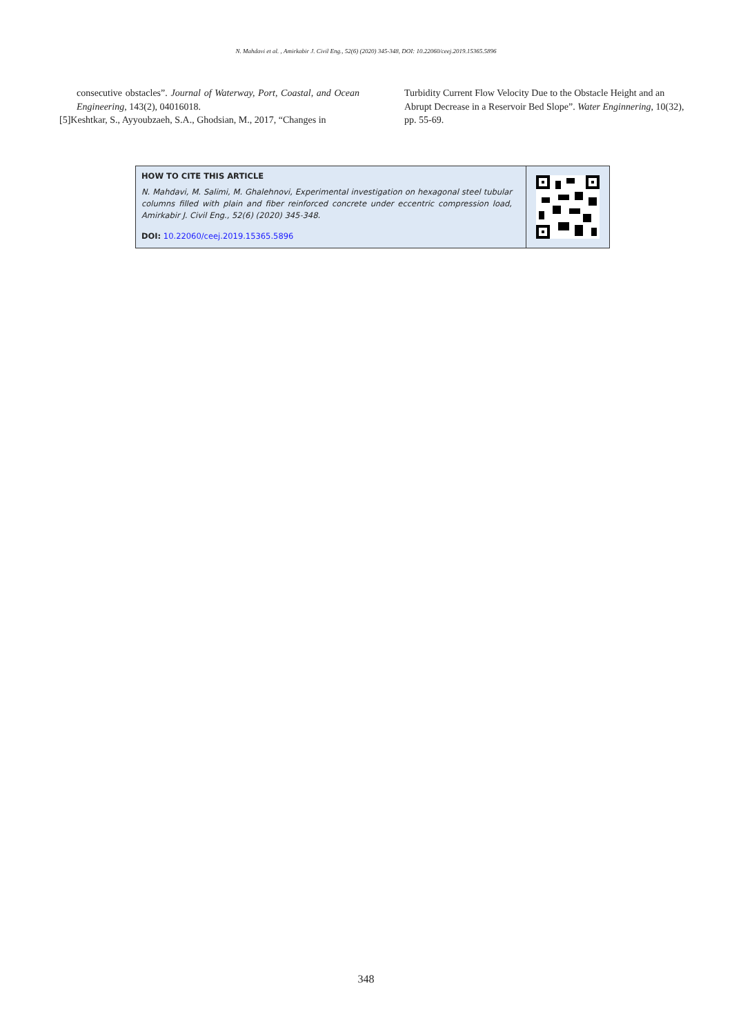N. Mahdavi et al. , Amirkabir J. Civil Eng., 52(6) (2020) 345-348, DOI: 10.22060/ceej.2019.15365.5896
consecutive obstacles”. Journal of Waterway, Port, Coastal, and Ocean Engineering, 143(2), 04016018.
[5]Keshtkar, S., Ayyoubzaeh, S.A., Ghodsian, M., 2017, “Changes in
Turbidity Current Flow Velocity Due to the Obstacle Height and an Abrupt Decrease in a Reservoir Bed Slope”. Water Enginnering, 10(32), pp. 55-69.
HOW TO CITE THIS ARTICLE
N. Mahdavi, M. Salimi, M. Ghalehnovi, Experimental investigation on hexagonal steel tubular columns filled with plain and fiber reinforced concrete under eccentric compression load, Amirkabir J. Civil Eng., 52(6) (2020) 345-348.
DOI: 10.22060/ceej.2019.15365.5896
348